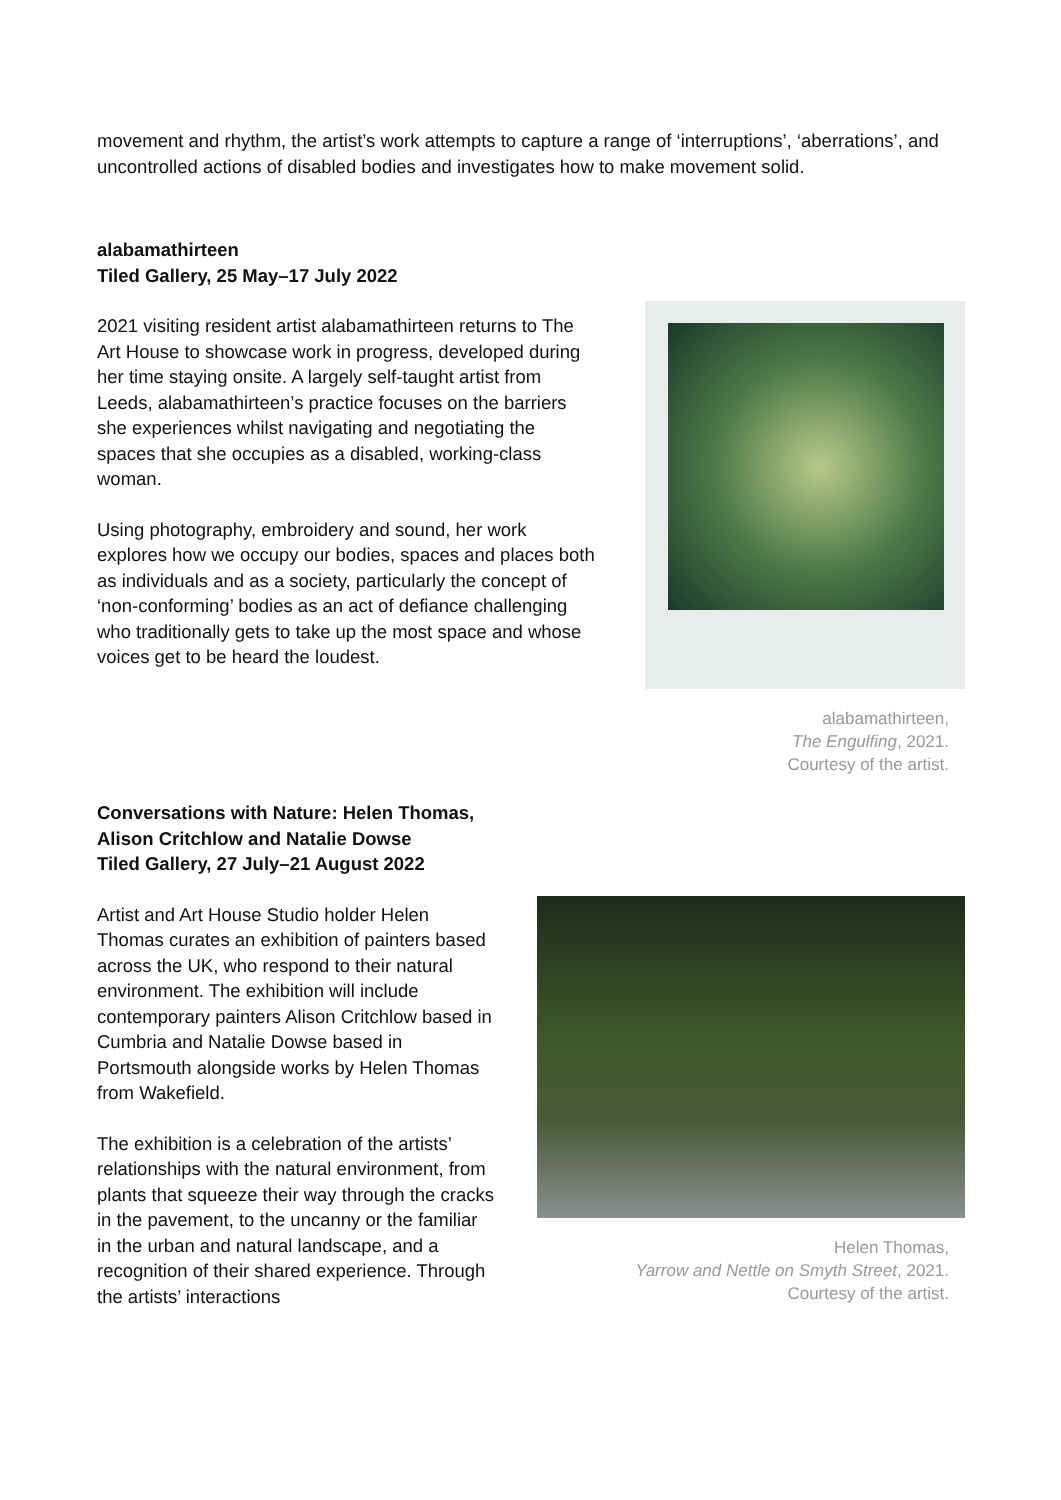movement and rhythm, the artist’s work attempts to capture a range of ‘interruptions’, ‘aberrations’, and uncontrolled actions of disabled bodies and investigates how to make movement solid.
alabamathirteen
Tiled Gallery, 25 May–17 July 2022
2021 visiting resident artist alabamathirteen returns to The Art House to showcase work in progress, developed during her time staying onsite. A largely self-taught artist from Leeds, alabamathirteen’s practice focuses on the barriers she experiences whilst navigating and negotiating the spaces that she occupies as a disabled, working-class woman.
Using photography, embroidery and sound, her work explores how we occupy our bodies, spaces and places both as individuals and as a society, particularly the concept of ‘non-conforming’ bodies as an act of defiance challenging who traditionally gets to take up the most space and whose voices get to be heard the loudest.
alabamathirteen,
The Engulfing, 2021.
Courtesy of the artist.
Conversations with Nature: Helen Thomas,
Alison Critchlow and Natalie Dowse
Tiled Gallery, 27 July–21 August 2022
Artist and Art House Studio holder Helen Thomas curates an exhibition of painters based across the UK, who respond to their natural environment. The exhibition will include contemporary painters Alison Critchlow based in Cumbria and Natalie Dowse based in Portsmouth alongside works by Helen Thomas from Wakefield.
The exhibition is a celebration of the artists’ relationships with the natural environment, from plants that squeeze their way through the cracks in the pavement, to the uncanny or the familiar in the urban and natural landscape, and a recognition of their shared experience. Through the artists’ interactions
Helen Thomas,
Yarrow and Nettle on Smyth Street, 2021.
Courtesy of the artist.